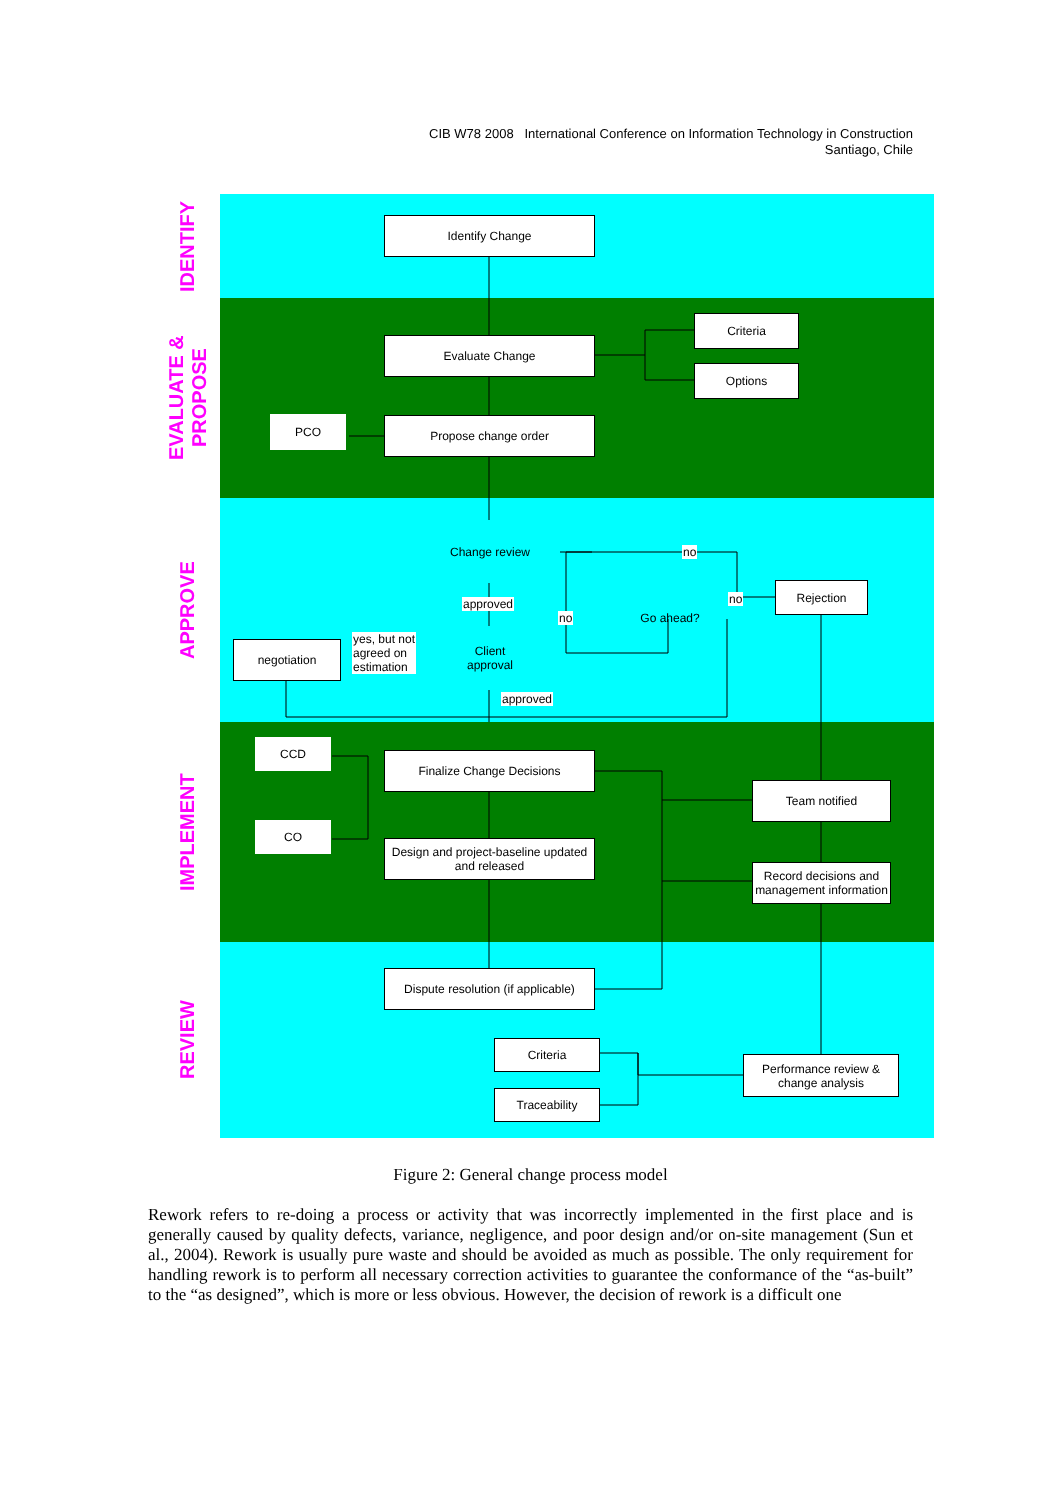CIB W78 2008 International Conference on Information Technology in Construction
Santiago, Chile
IDENTIFY
EVALUATE & PROPOSE
APPROVE
IMPLEMENT
REVIEW
Identify Change
Evaluate Change
Criteria
Options
Propose change order
PCO
Change review no
approved
no Go ahead?
no
Rejection
Client
approval
yes, but not
agreed on
estimation
negotiation
approved
CCD
CO
Finalize Change Decisions
Design and project-baseline updated and released
Team notified
Record decisions and management information
Dispute resolution (if applicable)
Criteria
Traceability
Performance review & change analysis
Figure 2: General change process model
Rework refers to re-doing a process or activity that was incorrectly implemented in the first place and is generally caused by quality defects, variance, negligence, and poor design and/or on-site management (Sun et al., 2004). Rework is usually pure waste and should be avoided as much as possible. The only requirement for handling rework is to perform all necessary correction activities to guarantee the conformance of the “as-built” to the “as designed”, which is more or less obvious. However, the decision of rework is a difficult one